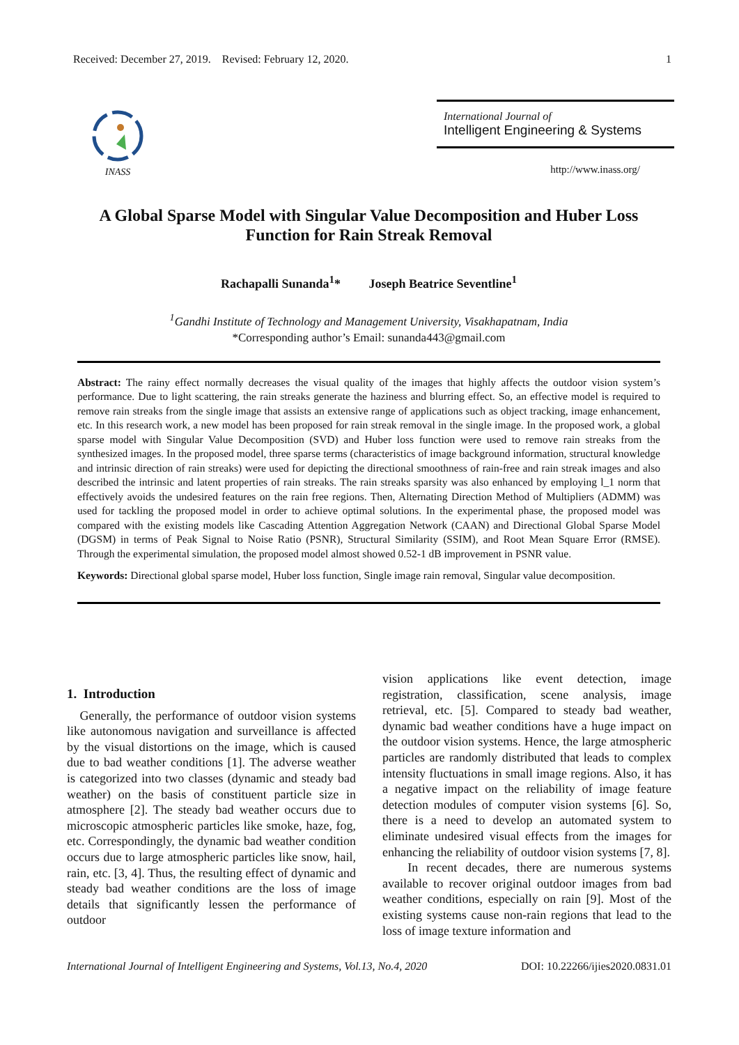Received: December 27, 2019. Revised: February 12, 2020. 1
INASS
International Journal of
Intelligent Engineering & Systems
http://www.inass.org/
A Global Sparse Model with Singular Value Decomposition and Huber Loss Function for Rain Streak Removal
Rachapalli Sunanda<sup>1</sup>* Joseph Beatrice Seventline<sup>1</sup>
<sup>1</sup> Gandhi Institute of Technology and Management University, Visakhapatnam, India
*Corresponding author’s Email: sunanda443@gmail.com
Abstract: The rainy effect normally decreases the visual quality of the images that highly affects the outdoor vision system’s performance. Due to light scattering, the rain streaks generate the haziness and blurring effect. So, an effective model is required to remove rain streaks from the single image that assists an extensive range of applications such as object tracking, image enhancement, etc. In this research work, a new model has been proposed for rain streak removal in the single image. In the proposed work, a global sparse model with Singular Value Decomposition (SVD) and Huber loss function were used to remove rain streaks from the synthesized images. In the proposed model, three sparse terms (characteristics of image background information, structural knowledge and intrinsic direction of rain streaks) were used for depicting the directional smoothness of rain-free and rain streak images and also described the intrinsic and latent properties of rain streaks. The rain streaks sparsity was also enhanced by employing l_1 norm that effectively avoids the undesired features on the rain free regions. Then, Alternating Direction Method of Multipliers (ADMM) was used for tackling the proposed model in order to achieve optimal solutions. In the experimental phase, the proposed model was compared with the existing models like Cascading Attention Aggregation Network (CAAN) and Directional Global Sparse Model (DGSM) in terms of Peak Signal to Noise Ratio (PSNR), Structural Similarity (SSIM), and Root Mean Square Error (RMSE). Through the experimental simulation, the proposed model almost showed 0.52-1 dB improvement in PSNR value.
Keywords: Directional global sparse model, Huber loss function, Single image rain removal, Singular value decomposition.
1. Introduction
Generally, the performance of outdoor vision systems like autonomous navigation and surveillance is affected by the visual distortions on the image, which is caused due to bad weather conditions [1]. The adverse weather is categorized into two classes (dynamic and steady bad weather) on the basis of constituent particle size in atmosphere [2]. The steady bad weather occurs due to microscopic atmospheric particles like smoke, haze, fog, etc. Correspondingly, the dynamic bad weather condition occurs due to large atmospheric particles like snow, hail, rain, etc. [3, 4]. Thus, the resulting effect of dynamic and steady bad weather conditions are the loss of image details that significantly lessen the performance of outdoor
vision applications like event detection, image registration, classification, scene analysis, image retrieval, etc. [5]. Compared to steady bad weather, dynamic bad weather conditions have a huge impact on the outdoor vision systems. Hence, the large atmospheric particles are randomly distributed that leads to complex intensity fluctuations in small image regions. Also, it has a negative impact on the reliability of image feature detection modules of computer vision systems [6]. So, there is a need to develop an automated system to eliminate undesired visual effects from the images for enhancing the reliability of outdoor vision systems [7, 8].
In recent decades, there are numerous systems available to recover original outdoor images from bad weather conditions, especially on rain [9]. Most of the existing systems cause non-rain regions that lead to the loss of image texture information and
International Journal of Intelligent Engineering and Systems, Vol.13, No.4, 2020 DOI: 10.22266/ijies2020.0831.01